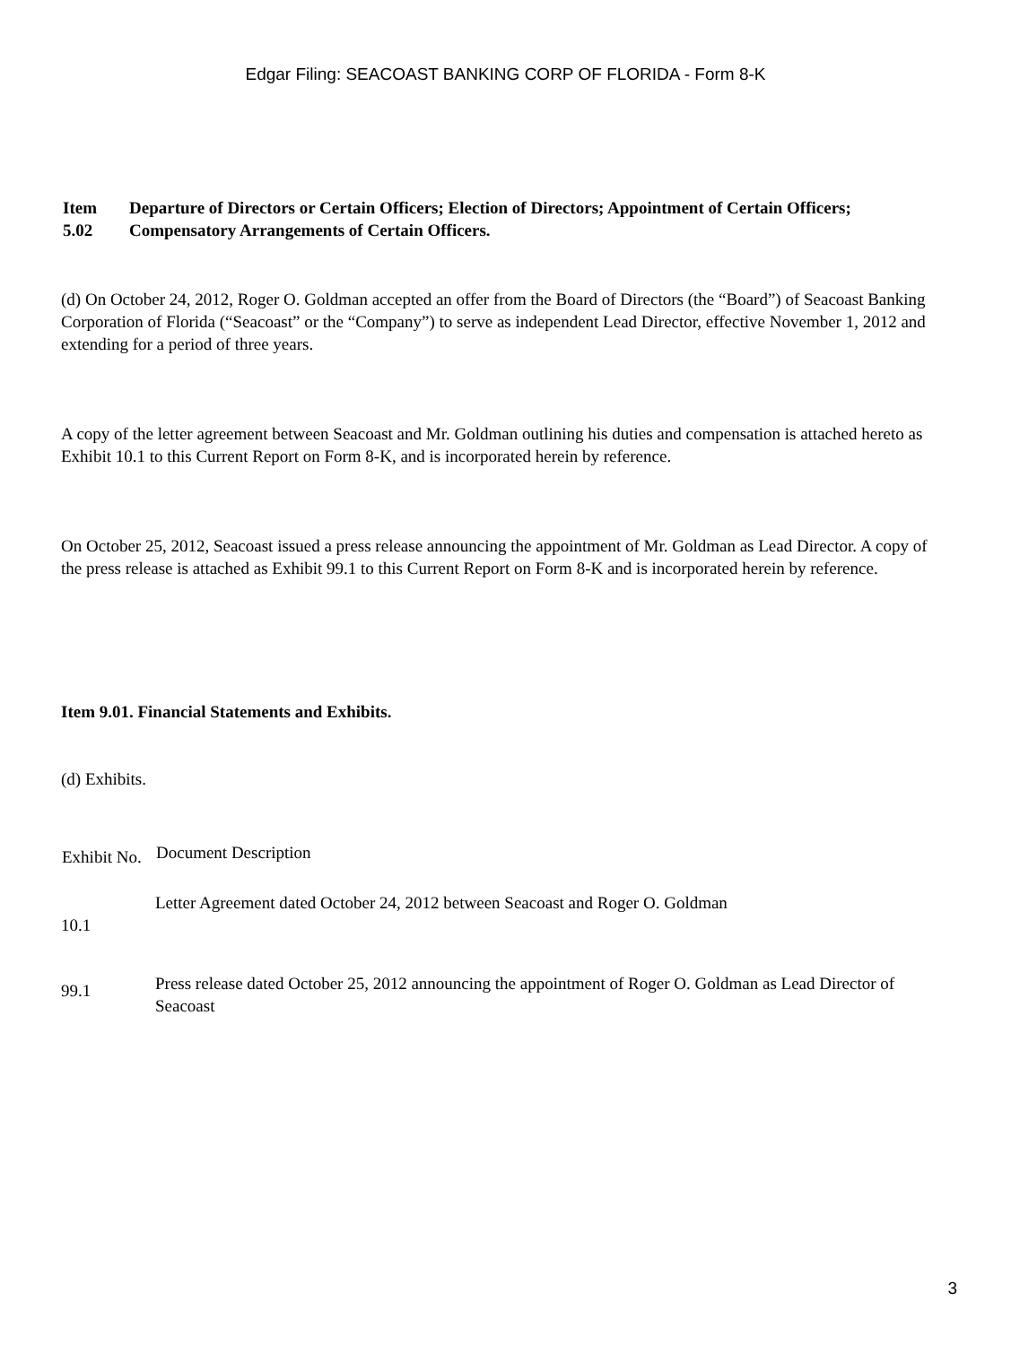Edgar Filing: SEACOAST BANKING CORP OF FLORIDA - Form 8-K
| Item 5.02 | Departure of Directors or Certain Officers; Election of Directors; Appointment of Certain Officers; Compensatory Arrangements of Certain Officers. |
(d) On October 24, 2012, Roger O. Goldman accepted an offer from the Board of Directors (the “Board”) of Seacoast Banking Corporation of Florida (“Seacoast” or the “Company”) to serve as independent Lead Director, effective November 1, 2012 and extending for a period of three years.
A copy of the letter agreement between Seacoast and Mr. Goldman outlining his duties and compensation is attached hereto as Exhibit 10.1 to this Current Report on Form 8-K, and is incorporated herein by reference.
On October 25, 2012, Seacoast issued a press release announcing the appointment of Mr. Goldman as Lead Director. A copy of the press release is attached as Exhibit 99.1 to this Current Report on Form 8-K and is incorporated herein by reference.
Item 9.01. Financial Statements and Exhibits.
(d) Exhibits.
| Exhibit No. | Document Description |
| --- | --- |
| 10.1 | Letter Agreement dated October 24, 2012 between Seacoast and Roger O. Goldman |
| 99.1 | Press release dated October 25, 2012 announcing the appointment of Roger O. Goldman as Lead Director of Seacoast |
3